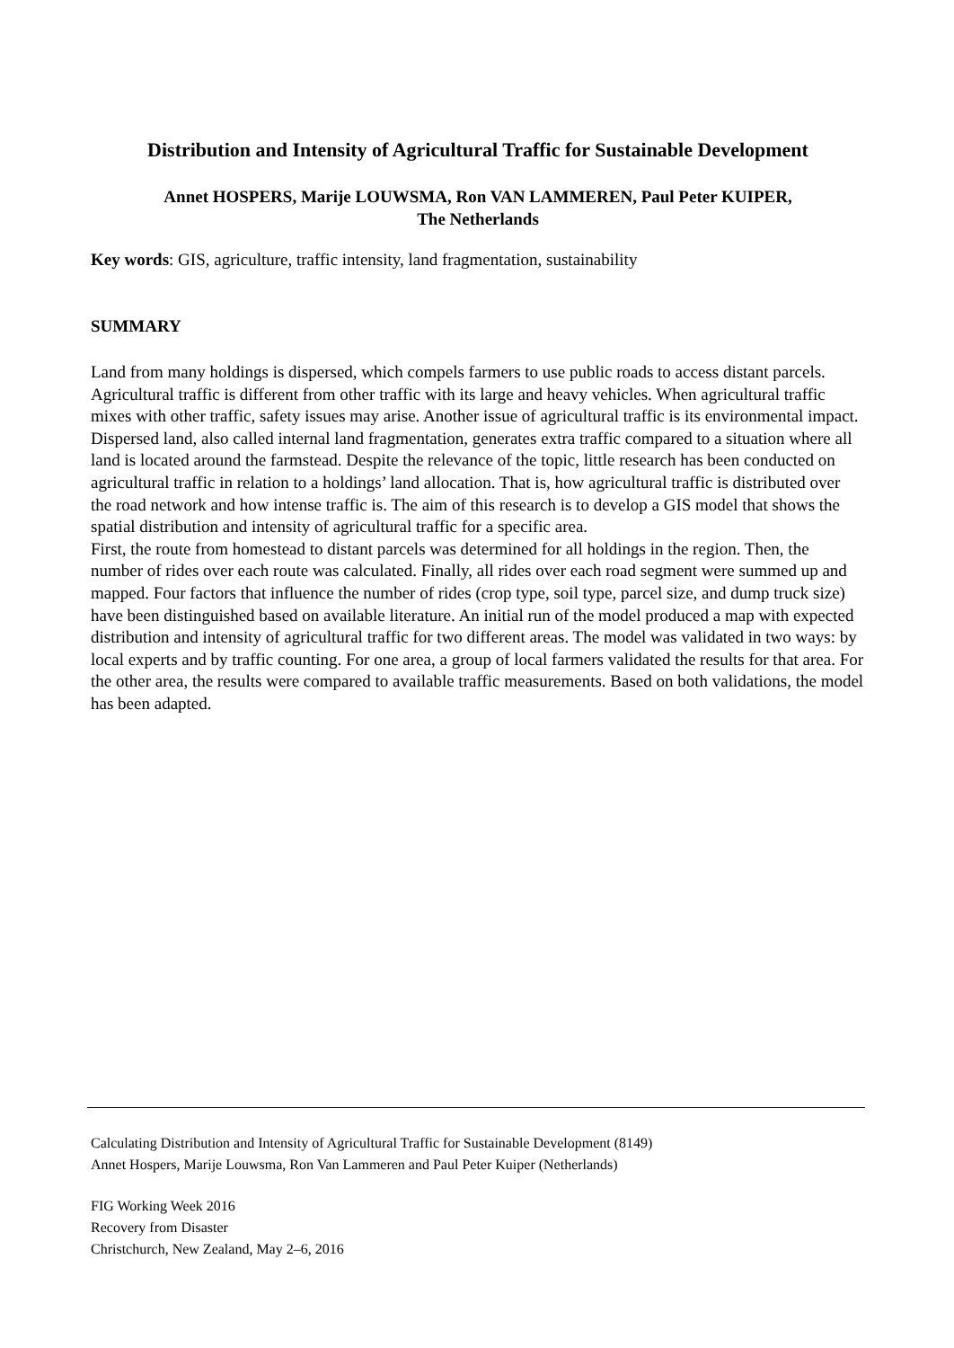Distribution and Intensity of Agricultural Traffic for Sustainable Development
Annet HOSPERS, Marije LOUWSMA, Ron VAN LAMMEREN, Paul Peter KUIPER,
The Netherlands
Key words: GIS, agriculture, traffic intensity, land fragmentation, sustainability
SUMMARY
Land from many holdings is dispersed, which compels farmers to use public roads to access distant parcels. Agricultural traffic is different from other traffic with its large and heavy vehicles. When agricultural traffic mixes with other traffic, safety issues may arise. Another issue of agricultural traffic is its environmental impact. Dispersed land, also called internal land fragmentation, generates extra traffic compared to a situation where all land is located around the farmstead. Despite the relevance of the topic, little research has been conducted on agricultural traffic in relation to a holdings’ land allocation. That is, how agricultural traffic is distributed over the road network and how intense traffic is. The aim of this research is to develop a GIS model that shows the spatial distribution and intensity of agricultural traffic for a specific area.
First, the route from homestead to distant parcels was determined for all holdings in the region. Then, the number of rides over each route was calculated. Finally, all rides over each road segment were summed up and mapped. Four factors that influence the number of rides (crop type, soil type, parcel size, and dump truck size) have been distinguished based on available literature. An initial run of the model produced a map with expected distribution and intensity of agricultural traffic for two different areas. The model was validated in two ways: by local experts and by traffic counting. For one area, a group of local farmers validated the results for that area. For the other area, the results were compared to available traffic measurements. Based on both validations, the model has been adapted.
Calculating Distribution and Intensity of Agricultural Traffic for Sustainable Development (8149)
Annet Hospers, Marije Louwsma, Ron Van Lammeren and Paul Peter Kuiper (Netherlands)
FIG Working Week 2016
Recovery from Disaster
Christchurch, New Zealand, May 2–6, 2016